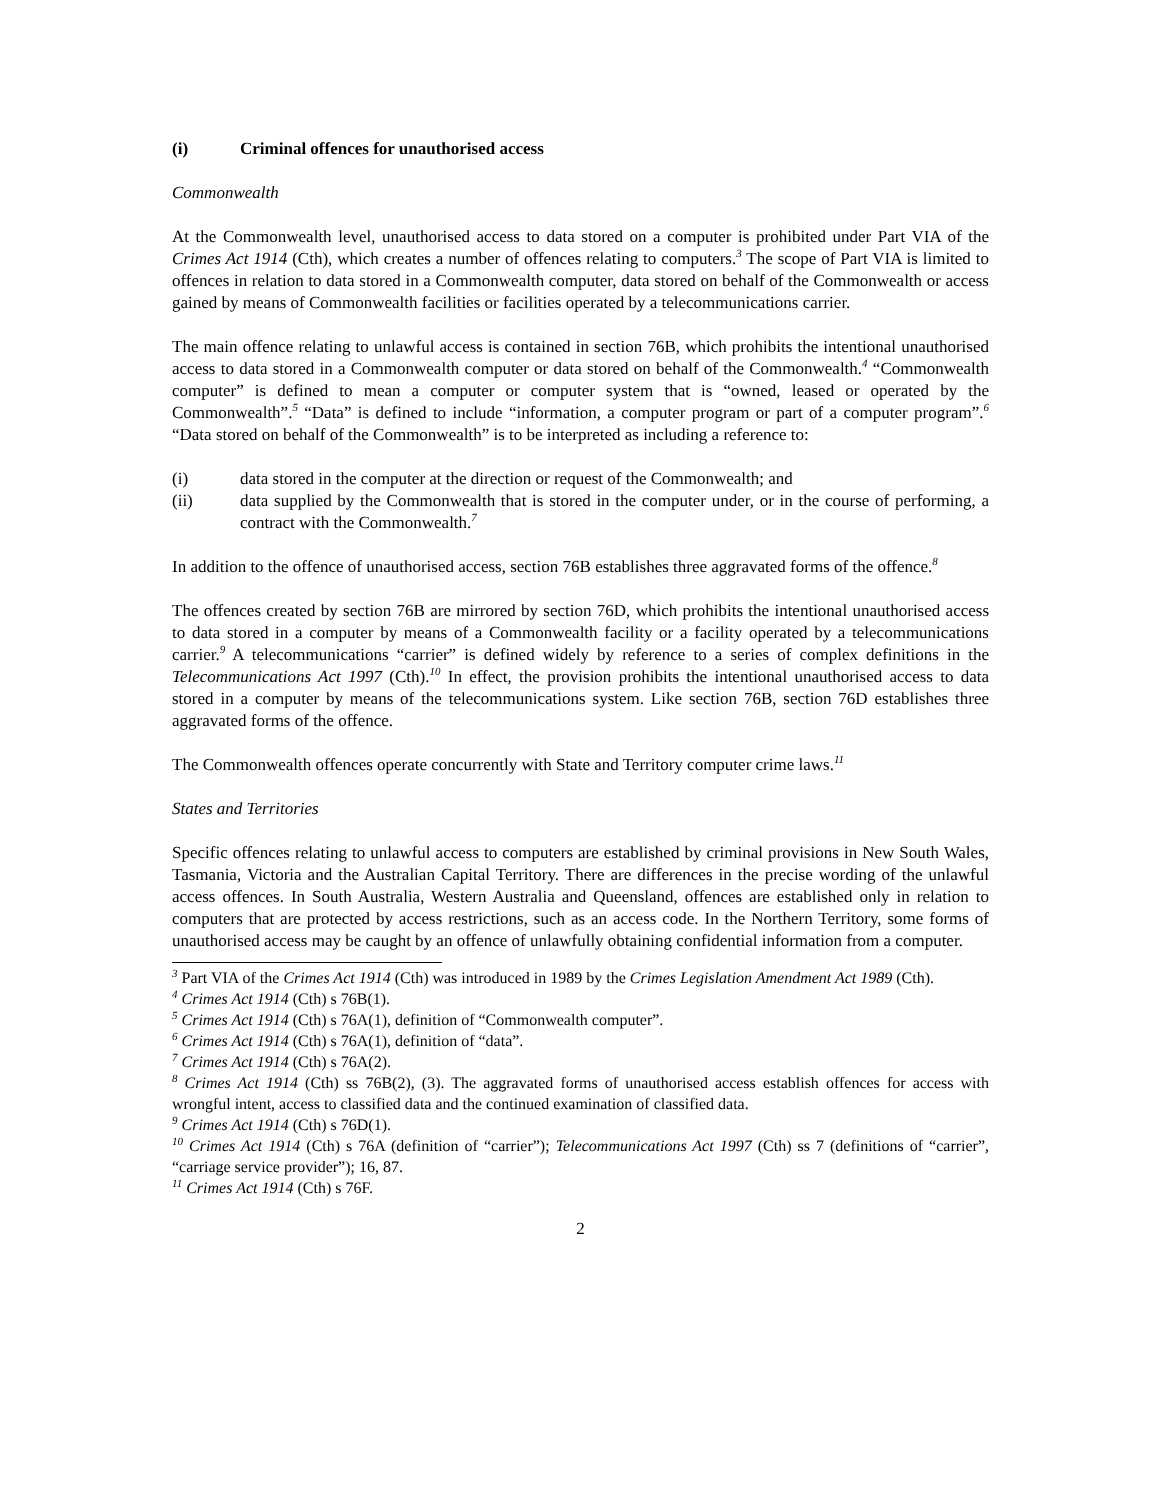(i) Criminal offences for unauthorised access
Commonwealth
At the Commonwealth level, unauthorised access to data stored on a computer is prohibited under Part VIA of the Crimes Act 1914 (Cth), which creates a number of offences relating to computers.<sup>3</sup> The scope of Part VIA is limited to offences in relation to data stored in a Commonwealth computer, data stored on behalf of the Commonwealth or access gained by means of Commonwealth facilities or facilities operated by a telecommunications carrier.
The main offence relating to unlawful access is contained in section 76B, which prohibits the intentional unauthorised access to data stored in a Commonwealth computer or data stored on behalf of the Commonwealth.<sup>4</sup> “Commonwealth computer” is defined to mean a computer or computer system that is “owned, leased or operated by the Commonwealth”.<sup>5</sup> “Data” is defined to include “information, a computer program or part of a computer program”.<sup>6</sup> “Data stored on behalf of the Commonwealth” is to be interpreted as including a reference to:
(i) data stored in the computer at the direction or request of the Commonwealth; and
(ii) data supplied by the Commonwealth that is stored in the computer under, or in the course of performing, a contract with the Commonwealth.<sup>7</sup>
In addition to the offence of unauthorised access, section 76B establishes three aggravated forms of the offence.<sup>8</sup>
The offences created by section 76B are mirrored by section 76D, which prohibits the intentional unauthorised access to data stored in a computer by means of a Commonwealth facility or a facility operated by a telecommunications carrier.<sup>9</sup> A telecommunications “carrier” is defined widely by reference to a series of complex definitions in the Telecommunications Act 1997 (Cth).<sup>10</sup> In effect, the provision prohibits the intentional unauthorised access to data stored in a computer by means of the telecommunications system. Like section 76B, section 76D establishes three aggravated forms of the offence.
The Commonwealth offences operate concurrently with State and Territory computer crime laws.<sup>11</sup>
States and Territories
Specific offences relating to unlawful access to computers are established by criminal provisions in New South Wales, Tasmania, Victoria and the Australian Capital Territory. There are differences in the precise wording of the unlawful access offences. In South Australia, Western Australia and Queensland, offences are established only in relation to computers that are protected by access restrictions, such as an access code. In the Northern Territory, some forms of unauthorised access may be caught by an offence of unlawfully obtaining confidential information from a computer.
<sup>3</sup> Part VIA of the Crimes Act 1914 (Cth) was introduced in 1989 by the Crimes Legislation Amendment Act 1989 (Cth).
<sup>4</sup> Crimes Act 1914 (Cth) s 76B(1).
<sup>5</sup> Crimes Act 1914 (Cth) s 76A(1), definition of “Commonwealth computer”.
<sup>6</sup> Crimes Act 1914 (Cth) s 76A(1), definition of “data”.
<sup>7</sup> Crimes Act 1914 (Cth) s 76A(2).
<sup>8</sup> Crimes Act 1914 (Cth) ss 76B(2), (3). The aggravated forms of unauthorised access establish offences for access with wrongful intent, access to classified data and the continued examination of classified data.
<sup>9</sup> Crimes Act 1914 (Cth) s 76D(1).
<sup>10</sup> Crimes Act 1914 (Cth) s 76A (definition of “carrier”); Telecommunications Act 1997 (Cth) ss 7 (definitions of “carrier”, “carriage service provider”); 16, 87.
<sup>11</sup> Crimes Act 1914 (Cth) s 76F.
2